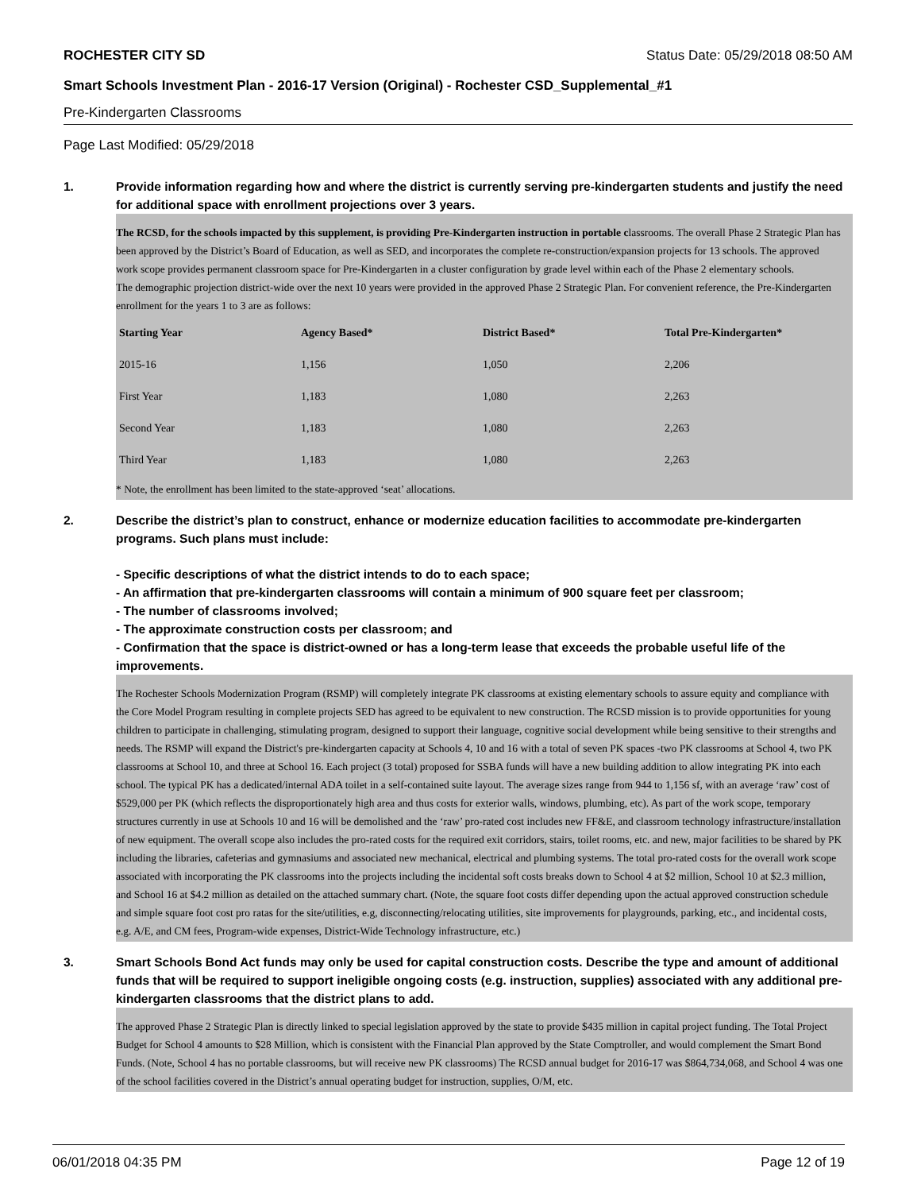ROCHESTER CITY SD Status Date: 05/29/2018 08:50 AM
Smart Schools Investment Plan - 2016-17 Version (Original) - Rochester CSD_Supplemental_#1
Pre-Kindergarten Classrooms
Page Last Modified: 05/29/2018
1. Provide information regarding how and where the district is currently serving pre-kindergarten students and justify the need for additional space with enrollment projections over 3 years.
The RCSD, for the schools impacted by this supplement, is providing Pre-Kindergarten instruction in portable classrooms. The overall Phase 2 Strategic Plan has been approved by the District’s Board of Education, as well as SED, and incorporates the complete re-construction/expansion projects for 13 schools. The approved work scope provides permanent classroom space for Pre-Kindergarten in a cluster configuration by grade level within each of the Phase 2 elementary schools.
The demographic projection district-wide over the next 10 years were provided in the approved Phase 2 Strategic Plan. For convenient reference, the Pre-Kindergarten enrollment for the years 1 to 3 are as follows:
| Starting Year | Agency Based* | District Based* | Total Pre-Kindergarten* |
| --- | --- | --- | --- |
| 2015-16 | 1,156 | 1,050 | 2,206 |
| First Year | 1,183 | 1,080 | 2,263 |
| Second Year | 1,183 | 1,080 | 2,263 |
| Third Year | 1,183 | 1,080 | 2,263 |
* Note, the enrollment has been limited to the state-approved ‘seat’ allocations.
2. Describe the district’s plan to construct, enhance or modernize education facilities to accommodate pre-kindergarten programs. Such plans must include:
- Specific descriptions of what the district intends to do to each space;
- An affirmation that pre-kindergarten classrooms will contain a minimum of 900 square feet per classroom;
- The number of classrooms involved;
- The approximate construction costs per classroom; and
- Confirmation that the space is district-owned or has a long-term lease that exceeds the probable useful life of the improvements.
The Rochester Schools Modernization Program (RSMP) will completely integrate PK classrooms at existing elementary schools to assure equity and compliance with the Core Model Program resulting in complete projects SED has agreed to be equivalent to new construction. The RCSD mission is to provide opportunities for young children to participate in challenging, stimulating program, designed to support their language, cognitive social development while being sensitive to their strengths and needs. The RSMP will expand the District's pre-kindergarten capacity at Schools 4, 10 and 16 with a total of seven PK spaces -two PK classrooms at School 4, two PK classrooms at School 10, and three at School 16. Each project (3 total) proposed for SSBA funds will have a new building addition to allow integrating PK into each school. The typical PK has a dedicated/internal ADA toilet in a self-contained suite layout. The average sizes range from 944 to 1,156 sf, with an average ‘raw’ cost of $529,000 per PK (which reflects the disproportionately high area and thus costs for exterior walls, windows, plumbing, etc). As part of the work scope, temporary structures currently in use at Schools 10 and 16 will be demolished and the ‘raw’ pro-rated cost includes new FF&E, and classroom technology infrastructure/installation of new equipment. The overall scope also includes the pro-rated costs for the required exit corridors, stairs, toilet rooms, etc. and new, major facilities to be shared by PK including the libraries, cafeterias and gymnasiums and associated new mechanical, electrical and plumbing systems. The total pro-rated costs for the overall work scope associated with incorporating the PK classrooms into the projects including the incidental soft costs breaks down to School 4 at $2 million, School 10 at $2.3 million, and School 16 at $4.2 million as detailed on the attached summary chart. (Note, the square foot costs differ depending upon the actual approved construction schedule and simple square foot cost pro ratas for the site/utilities, e.g, disconnecting/relocating utilities, site improvements for playgrounds, parking, etc., and incidental costs, e.g. A/E, and CM fees, Program-wide expenses, District-Wide Technology infrastructure, etc.)
3. Smart Schools Bond Act funds may only be used for capital construction costs. Describe the type and amount of additional funds that will be required to support ineligible ongoing costs (e.g. instruction, supplies) associated with any additional pre-kindergarten classrooms that the district plans to add.
The approved Phase 2 Strategic Plan is directly linked to special legislation approved by the state to provide $435 million in capital project funding. The Total Project Budget for School 4 amounts to $28 Million, which is consistent with the Financial Plan approved by the State Comptroller, and would complement the Smart Bond Funds. (Note, School 4 has no portable classrooms, but will receive new PK classrooms) The RCSD annual budget for 2016-17 was $864,734,068, and School 4 was one of the school facilities covered in the District’s annual operating budget for instruction, supplies, O/M, etc.
06/01/2018 04:35 PM Page 12 of 19